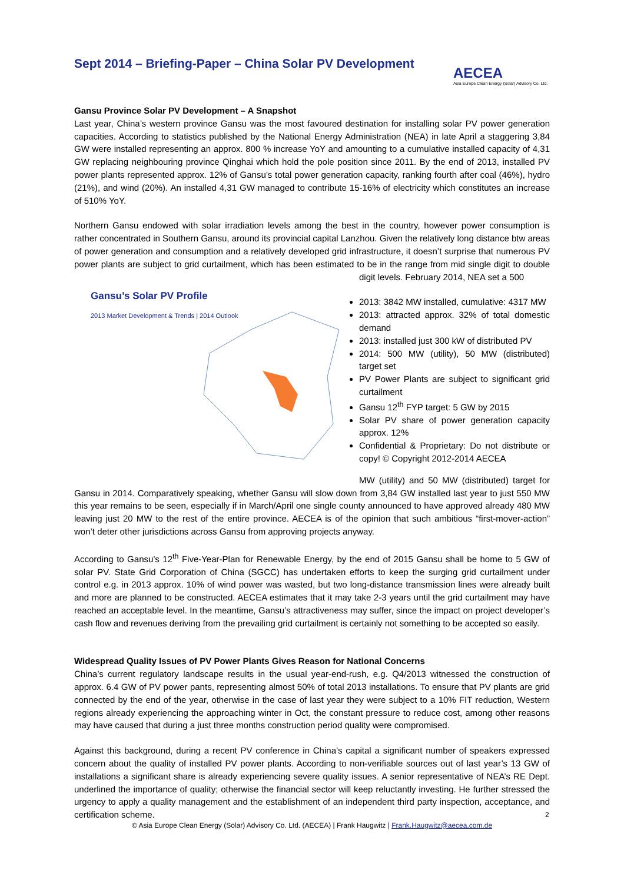Sept 2014 – Briefing-Paper – China Solar PV Development
AECEA
Asia Europe Clean Energy (Solar) Advisory Co. Ltd.
Gansu Province Solar PV Development – A Snapshot
Last year, China’s western province Gansu was the most favoured destination for installing solar PV power generation capacities. According to statistics published by the National Energy Administration (NEA) in late April a staggering 3,84 GW were installed representing an approx. 800 % increase YoY and amounting to a cumulative installed capacity of 4,31 GW replacing neighbouring province Qinghai which hold the pole position since 2011. By the end of 2013, installed PV power plants represented approx. 12% of Gansu’s total power generation capacity, ranking fourth after coal (46%), hydro (21%), and wind (20%). An installed 4,31 GW managed to contribute 15-16% of electricity which constitutes an increase of 510% YoY.
Northern Gansu endowed with solar irradiation levels among the best in the country, however power consumption is rather concentrated in Southern Gansu, around its provincial capital Lanzhou. Given the relatively long distance btw areas of power generation and consumption and a relatively developed grid infrastructure, it doesn’t surprise that numerous PV power plants are subject to grid curtailment, which has been estimated to be in the range from mid single digit to double digit levels. February 2014, NEA set a 500 Gansu’s Solar PV Profile
2013 Market Development & Trends | 2014 Outlook
2013: 3842 MW installed, cumulative: 4317 MW
2013: attracted approx. 32% of total domestic demand
2013: installed just 300 kW of distributed PV
2014: 500 MW (utility), 50 MW (distributed) target set
PV Power Plants are subject to significant grid curtailment
Gansu 12<sup>th</sup> FYP target: 5 GW by 2015
Solar PV share of power generation capacity approx. 12%
Confidential & Proprietary: Do not distribute or copy! © Copyright 2012-2014 AECEA
MW (utility) and 50 MW (distributed) target for Gansu in 2014. Comparatively speaking, whether Gansu will slow down from 3,84 GW installed last year to just 550 MW this year remains to be seen, especially if in March/April one single county announced to have approved already 480 MW leaving just 20 MW to the rest of the entire province. AECEA is of the opinion that such ambitious “first-mover-action” won’t deter other jurisdictions across Gansu from approving projects anyway.
According to Gansu’s 12<sup>th</sup> Five-Year-Plan for Renewable Energy, by the end of 2015 Gansu shall be home to 5 GW of solar PV. State Grid Corporation of China (SGCC) has undertaken efforts to keep the surging grid curtailment under control e.g. in 2013 approx. 10% of wind power was wasted, but two long-distance transmission lines were already built and more are planned to be constructed. AECEA estimates that it may take 2-3 years until the grid curtailment may have reached an acceptable level. In the meantime, Gansu’s attractiveness may suffer, since the impact on project developer’s cash flow and revenues deriving from the prevailing grid curtailment is certainly not something to be accepted so easily.
Widespread Quality Issues of PV Power Plants Gives Reason for National Concerns
China’s current regulatory landscape results in the usual year-end-rush, e.g. Q4/2013 witnessed the construction of approx. 6.4 GW of PV power pants, representing almost 50% of total 2013 installations. To ensure that PV plants are grid connected by the end of the year, otherwise in the case of last year they were subject to a 10% FIT reduction, Western regions already experiencing the approaching winter in Oct, the constant pressure to reduce cost, among other reasons may have caused that during a just three months construction period quality were compromised.
Against this background, during a recent PV conference in China’s capital a significant number of speakers expressed concern about the quality of installed PV power plants. According to non-verifiable sources out of last year’s 13 GW of installations a significant share is already experiencing severe quality issues. A senior representative of NEA’s RE Dept. underlined the importance of quality; otherwise the financial sector will keep reluctantly investing. He further stressed the urgency to apply a quality management and the establishment of an independent third party inspection, acceptance, and certification scheme.
2
© Asia Europe Clean Energy (Solar) Advisory Co. Ltd. (AECEA) | Frank Haugwitz | Frank.Haugwitz@aecea.com.de